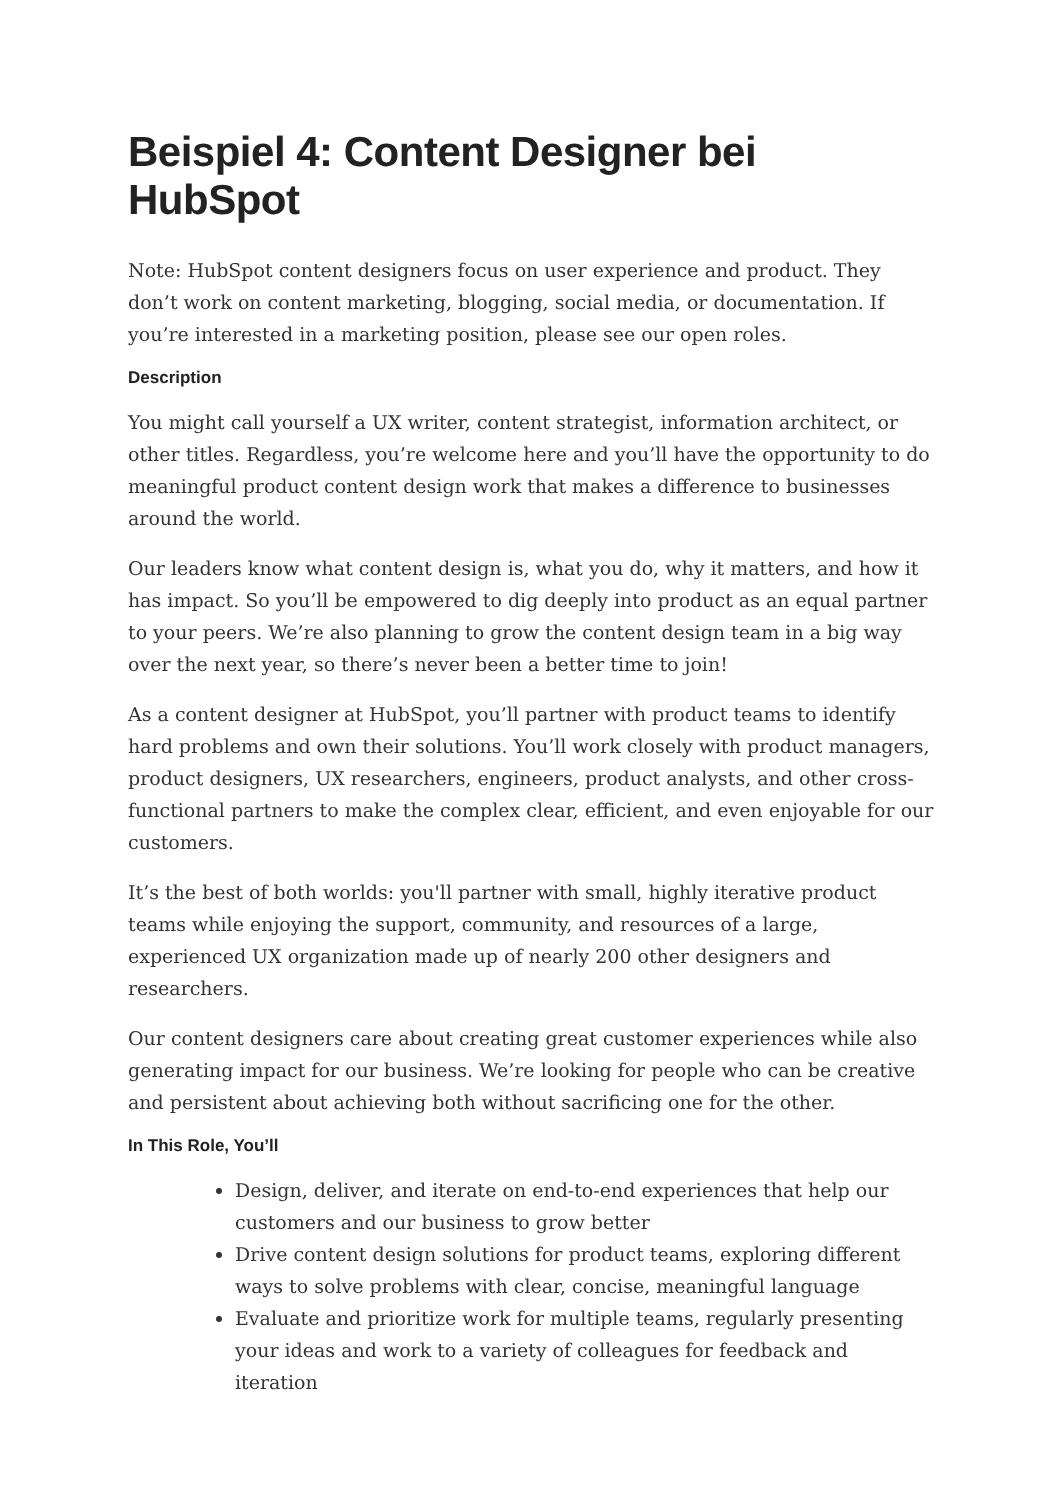Beispiel 4: Content Designer bei HubSpot
Note: HubSpot content designers focus on user experience and product. They don’t work on content marketing, blogging, social media, or documentation. If you’re interested in a marketing position, please see our open roles.
Description
You might call yourself a UX writer, content strategist, information architect, or other titles. Regardless, you’re welcome here and you’ll have the opportunity to do meaningful product content design work that makes a difference to businesses around the world.
Our leaders know what content design is, what you do, why it matters, and how it has impact. So you’ll be empowered to dig deeply into product as an equal partner to your peers. We’re also planning to grow the content design team in a big way over the next year, so there’s never been a better time to join!
As a content designer at HubSpot, you’ll partner with product teams to identify hard problems and own their solutions. You’ll work closely with product managers, product designers, UX researchers, engineers, product analysts, and other cross-functional partners to make the complex clear, efficient, and even enjoyable for our customers.
It’s the best of both worlds: you'll partner with small, highly iterative product teams while enjoying the support, community, and resources of a large, experienced UX organization made up of nearly 200 other designers and researchers.
Our content designers care about creating great customer experiences while also generating impact for our business. We’re looking for people who can be creative and persistent about achieving both without sacrificing one for the other.
In This Role, You’ll
Design, deliver, and iterate on end-to-end experiences that help our customers and our business to grow better
Drive content design solutions for product teams, exploring different ways to solve problems with clear, concise, meaningful language
Evaluate and prioritize work for multiple teams, regularly presenting your ideas and work to a variety of colleagues for feedback and iteration